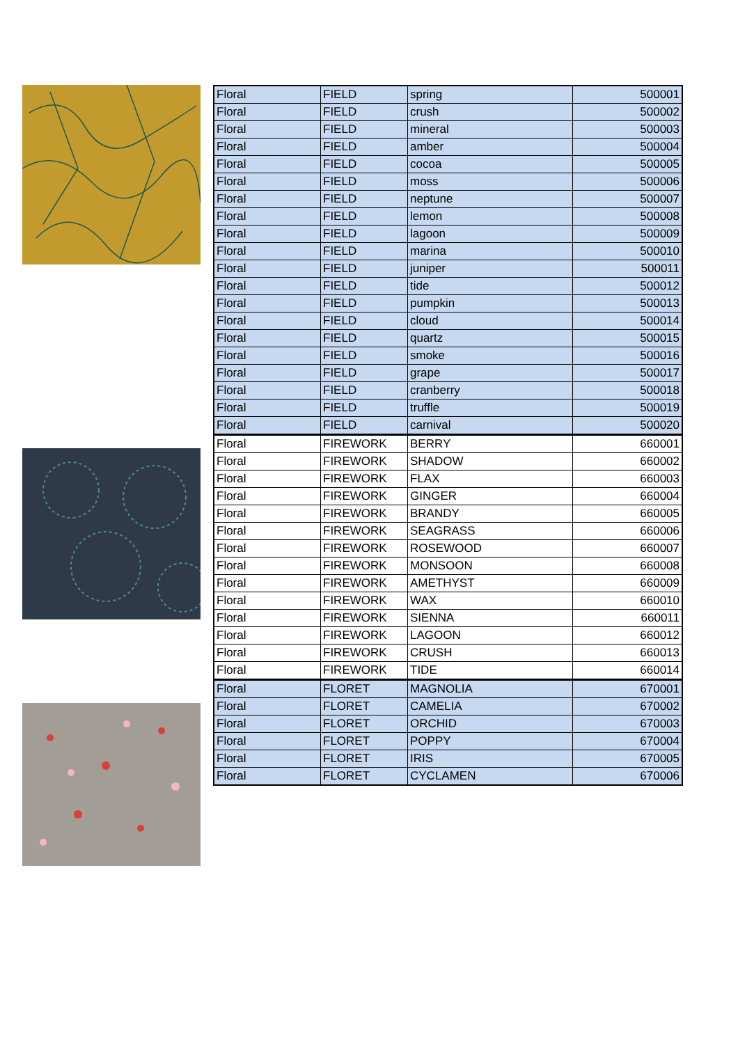| Floral | FIELD | spring | 500001 |
| Floral | FIELD | crush | 500002 |
| Floral | FIELD | mineral | 500003 |
| Floral | FIELD | amber | 500004 |
| Floral | FIELD | cocoa | 500005 |
| Floral | FIELD | moss | 500006 |
| Floral | FIELD | neptune | 500007 |
| Floral | FIELD | lemon | 500008 |
| Floral | FIELD | lagoon | 500009 |
| Floral | FIELD | marina | 500010 |
| Floral | FIELD | juniper | 500011 |
| Floral | FIELD | tide | 500012 |
| Floral | FIELD | pumpkin | 500013 |
| Floral | FIELD | cloud | 500014 |
| Floral | FIELD | quartz | 500015 |
| Floral | FIELD | smoke | 500016 |
| Floral | FIELD | grape | 500017 |
| Floral | FIELD | cranberry | 500018 |
| Floral | FIELD | truffle | 500019 |
| Floral | FIELD | carnival | 500020 |
| Floral | FIREWORK | BERRY | 660001 |
| Floral | FIREWORK | SHADOW | 660002 |
| Floral | FIREWORK | FLAX | 660003 |
| Floral | FIREWORK | GINGER | 660004 |
| Floral | FIREWORK | BRANDY | 660005 |
| Floral | FIREWORK | SEAGRASS | 660006 |
| Floral | FIREWORK | ROSEWOOD | 660007 |
| Floral | FIREWORK | MONSOON | 660008 |
| Floral | FIREWORK | AMETHYST | 660009 |
| Floral | FIREWORK | WAX | 660010 |
| Floral | FIREWORK | SIENNA | 660011 |
| Floral | FIREWORK | LAGOON | 660012 |
| Floral | FIREWORK | CRUSH | 660013 |
| Floral | FIREWORK | TIDE | 660014 |
| Floral | FLORET | MAGNOLIA | 670001 |
| Floral | FLORET | CAMELIA | 670002 |
| Floral | FLORET | ORCHID | 670003 |
| Floral | FLORET | POPPY | 670004 |
| Floral | FLORET | IRIS | 670005 |
| Floral | FLORET | CYCLAMEN | 670006 |